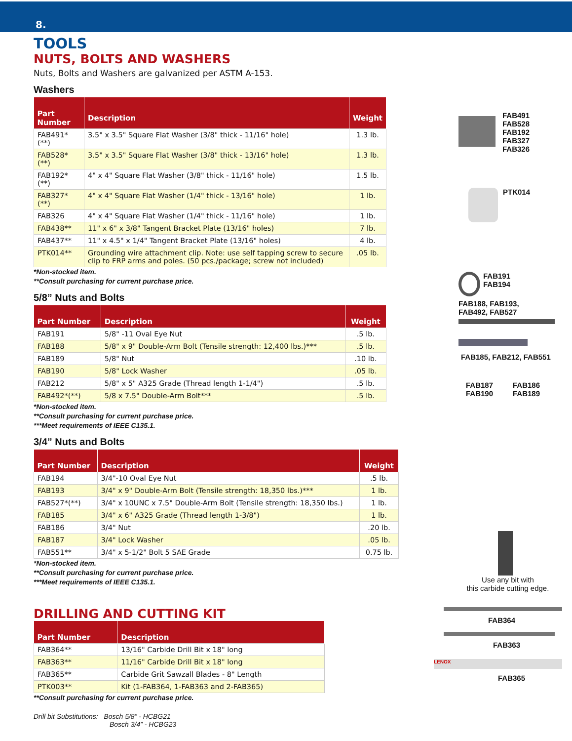8.
TOOLS
NUTS, BOLTS AND WASHERS
Nuts, Bolts and Washers are galvanized per ASTM A-153.
Washers
| Part Number | Description | Weight |
| --- | --- | --- |
| FAB491*(**) | 3.5" x 3.5" Square Flat Washer (3/8" thick - 11/16" hole) | 1.3 lb. |
| FAB528*(**) | 3.5" x 3.5" Square Flat Washer (3/8" thick - 13/16" hole) | 1.3 lb. |
| FAB192*(**) | 4" x 4" Square Flat Washer (3/8" thick - 11/16" hole) | 1.5 lb. |
| FAB327*(**) | 4" x 4" Square Flat Washer (1/4" thick - 13/16" hole) | 1 lb. |
| FAB326 | 4" x 4" Square Flat Washer (1/4" thick - 11/16" hole) | 1 lb. |
| FAB438** | 11" x 6" x 3/8" Tangent Bracket Plate (13/16" holes) | 7 lb. |
| FAB437** | 11" x 4.5" x 1/4" Tangent Bracket Plate (13/16" holes) | 4 lb. |
| PTK014** | Grounding wire attachment clip. Note: use self tapping screw to secure clip to FRP arms and poles. (50 pcs./package; screw not included) | .05 lb. |
*Non-stocked item.
**Consult purchasing for current purchase price.
5/8” Nuts and Bolts
| Part Number | Description | Weight |
| --- | --- | --- |
| FAB191 | 5/8" -11 Oval Eye Nut | .5 lb. |
| FAB188 | 5/8" x 9" Double-Arm Bolt (Tensile strength: 12,400 lbs.)*** | .5 lb. |
| FAB189 | 5/8" Nut | .10 lb. |
| FAB190 | 5/8" Lock Washer | .05 lb. |
| FAB212 | 5/8" x 5" A325 Grade (Thread length 1-1/4") | .5 lb. |
| FAB492*(**) | 5/8 x 7.5" Double-Arm Bolt*** | .5 lb. |
*Non-stocked item.
**Consult purchasing for current purchase price.
***Meet requirements of IEEE C135.1.
3/4” Nuts and Bolts
| Part Number | Description | Weight |
| --- | --- | --- |
| FAB194 | 3/4"-10 Oval Eye Nut | .5 lb. |
| FAB193 | 3/4" x 9" Double-Arm Bolt (Tensile strength: 18,350 lbs.)*** | 1 lb. |
| FAB527*(**) | 3/4" x 10UNC x 7.5" Double-Arm Bolt (Tensile strength: 18,350 lbs.) | 1 lb. |
| FAB185 | 3/4" x 6" A325 Grade (Thread length 1-3/8") | 1 lb. |
| FAB186 | 3/4" Nut | .20 lb. |
| FAB187 | 3/4" Lock Washer | .05 lb. |
| FAB551** | 3/4" x 5-1/2" Bolt 5 SAE Grade | 0.75 lb. |
*Non-stocked item.
**Consult purchasing for current purchase price.
***Meet requirements of IEEE C135.1.
DRILLING AND CUTTING KIT
| Part Number | Description |
| --- | --- |
| FAB364** | 13/16" Carbide Drill Bit x 18" long |
| FAB363** | 11/16" Carbide Drill Bit x 18" long |
| FAB365** | Carbide Grit Sawzall Blades - 8" Length |
| PTK003** | Kit (1-FAB364, 1-FAB363 and 2-FAB365) |
**Consult purchasing for current purchase price.
Drill bit Substitutions: Bosch 5/8” - HCBG21
Bosch 3/4” - HCBG23
FAB491
FAB528
FAB192
FAB327
FAB326
PTK014
FAB191
FAB194
FAB188, FAB193,
FAB492, FAB527
FAB185, FAB212, FAB551
FAB187
FAB190
FAB186
FAB189
Use any bit with
this carbide cutting edge.
FAB364
FAB363
LENOX
FAB365